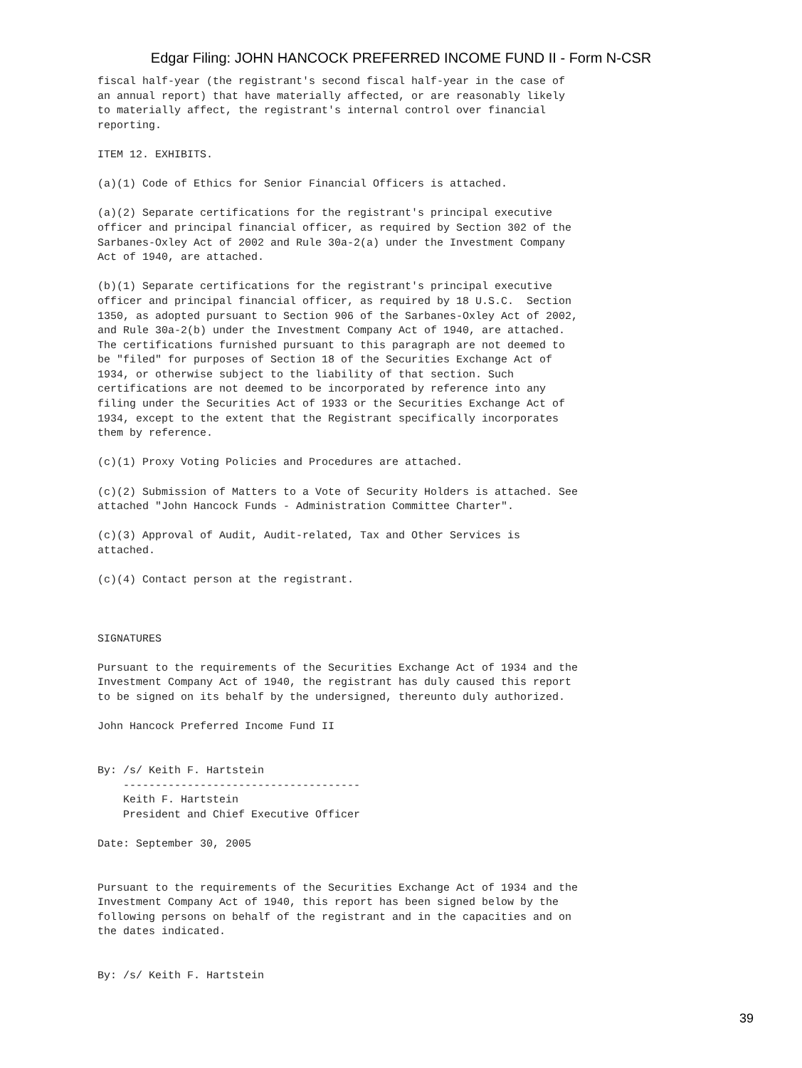Edgar Filing: JOHN HANCOCK PREFERRED INCOME FUND II - Form N-CSR
fiscal half-year (the registrant's second fiscal half-year in the case of
an annual report) that have materially affected, or are reasonably likely
to materially affect, the registrant's internal control over financial
reporting.

ITEM 12. EXHIBITS.

(a)(1) Code of Ethics for Senior Financial Officers is attached.

(a)(2) Separate certifications for the registrant's principal executive
officer and principal financial officer, as required by Section 302 of the
Sarbanes-Oxley Act of 2002 and Rule 30a-2(a) under the Investment Company
Act of 1940, are attached.

(b)(1) Separate certifications for the registrant's principal executive
officer and principal financial officer, as required by 18 U.S.C.  Section
1350, as adopted pursuant to Section 906 of the Sarbanes-Oxley Act of 2002,
and Rule 30a-2(b) under the Investment Company Act of 1940, are attached.
The certifications furnished pursuant to this paragraph are not deemed to
be "filed" for purposes of Section 18 of the Securities Exchange Act of
1934, or otherwise subject to the liability of that section. Such
certifications are not deemed to be incorporated by reference into any
filing under the Securities Act of 1933 or the Securities Exchange Act of
1934, except to the extent that the Registrant specifically incorporates
them by reference.

(c)(1) Proxy Voting Policies and Procedures are attached.

(c)(2) Submission of Matters to a Vote of Security Holders is attached. See
attached "John Hancock Funds - Administration Committee Charter".

(c)(3) Approval of Audit, Audit-related, Tax and Other Services is
attached.

(c)(4) Contact person at the registrant.



SIGNATURES

Pursuant to the requirements of the Securities Exchange Act of 1934 and the
Investment Company Act of 1940, the registrant has duly caused this report
to be signed on its behalf by the undersigned, thereunto duly authorized.

John Hancock Preferred Income Fund II


By: /s/ Keith F. Hartstein
    -------------------------------------
    Keith F. Hartstein
    President and Chief Executive Officer

Date: September 30, 2005


Pursuant to the requirements of the Securities Exchange Act of 1934 and the
Investment Company Act of 1940, this report has been signed below by the
following persons on behalf of the registrant and in the capacities and on
the dates indicated.


By: /s/ Keith F. Hartstein
39